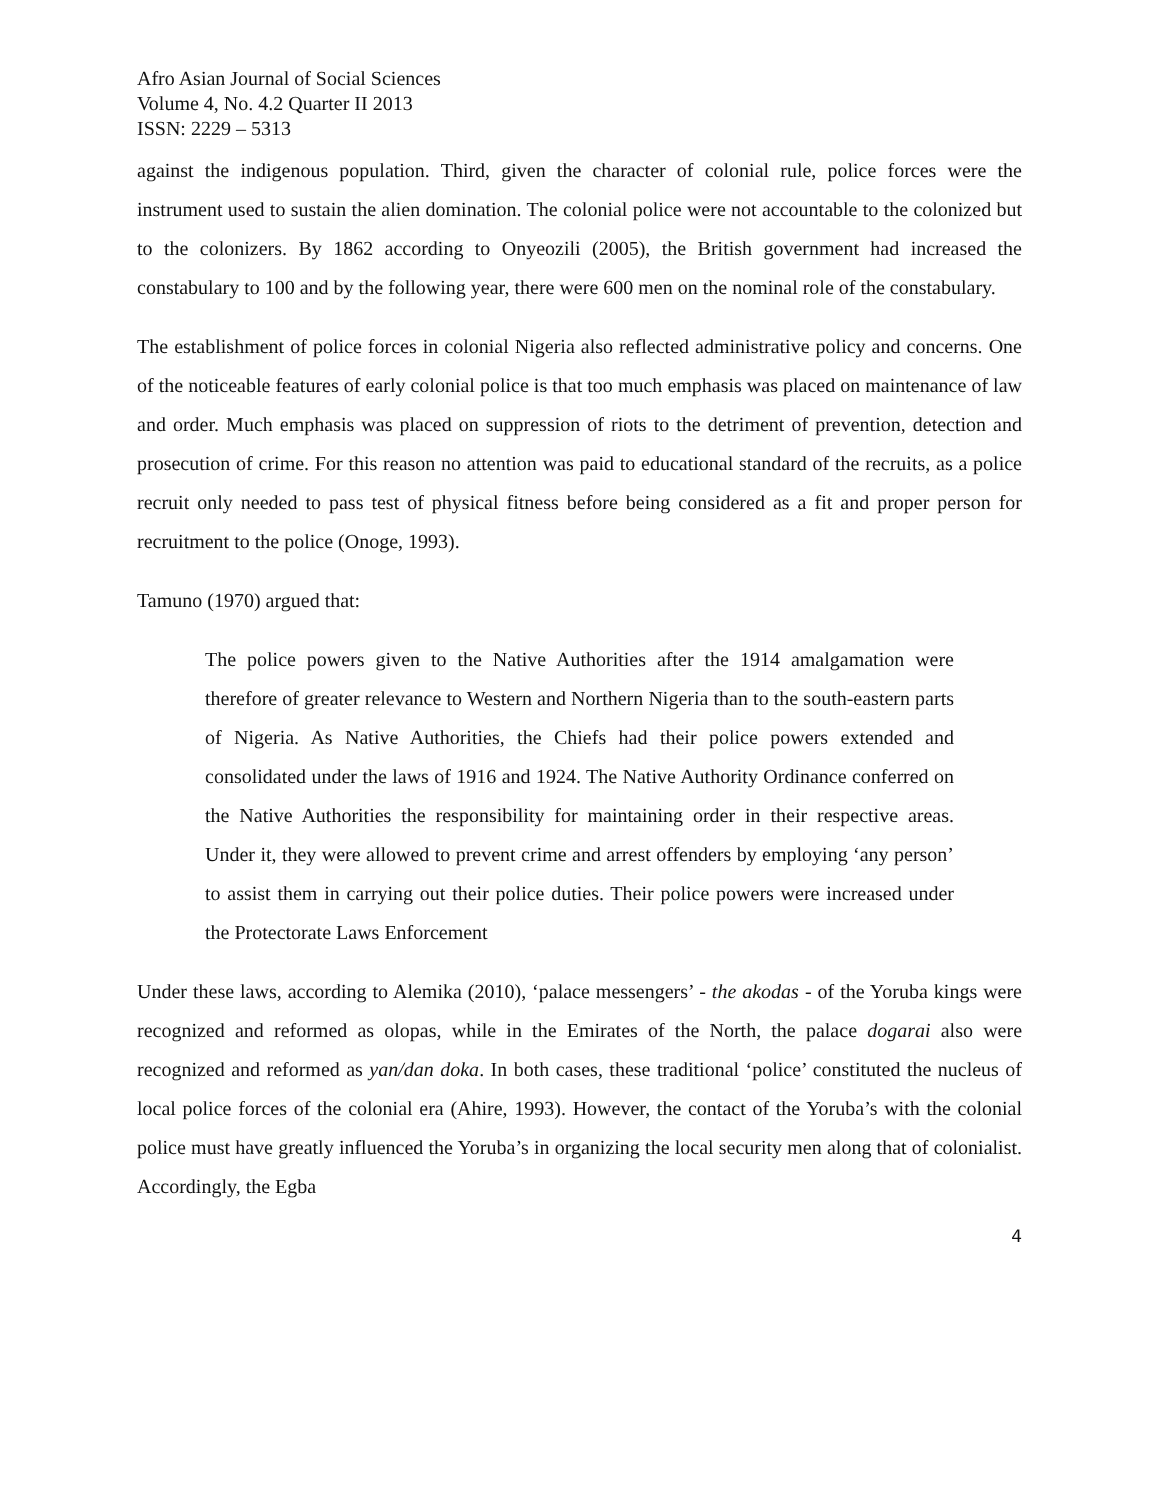Afro Asian Journal of Social Sciences
Volume 4, No. 4.2 Quarter II 2013
ISSN: 2229 – 5313
against the indigenous population. Third, given the character of colonial rule, police forces were the instrument used to sustain the alien domination. The colonial police were not accountable to the colonized but to the colonizers. By 1862 according to Onyeozili (2005), the British government had increased the constabulary to 100 and by the following year, there were 600 men on the nominal role of the constabulary.
The establishment of police forces in colonial Nigeria also reflected administrative policy and concerns. One of the noticeable features of early colonial police is that too much emphasis was placed on maintenance of law and order. Much emphasis was placed on suppression of riots to the detriment of prevention, detection and prosecution of crime. For this reason no attention was paid to educational standard of the recruits, as a police recruit only needed to pass test of physical fitness before being considered as a fit and proper person for recruitment to the police (Onoge, 1993).
Tamuno (1970) argued that:
The police powers given to the Native Authorities after the 1914 amalgamation were therefore of greater relevance to Western and Northern Nigeria than to the south-eastern parts of Nigeria. As Native Authorities, the Chiefs had their police powers extended and consolidated under the laws of 1916 and 1924. The Native Authority Ordinance conferred on the Native Authorities the responsibility for maintaining order in their respective areas. Under it, they were allowed to prevent crime and arrest offenders by employing ‘any person’ to assist them in carrying out their police duties. Their police powers were increased under the Protectorate Laws Enforcement
Under these laws, according to Alemika (2010), ‘palace messengers’ - the akodas - of the Yoruba kings were recognized and reformed as olopas, while in the Emirates of the North, the palace dogarai also were recognized and reformed as yan/dan doka. In both cases, these traditional ‘police’ constituted the nucleus of local police forces of the colonial era (Ahire, 1993). However, the contact of the Yoruba’s with the colonial police must have greatly influenced the Yoruba’s in organizing the local security men along that of colonialist. Accordingly, the Egba
4